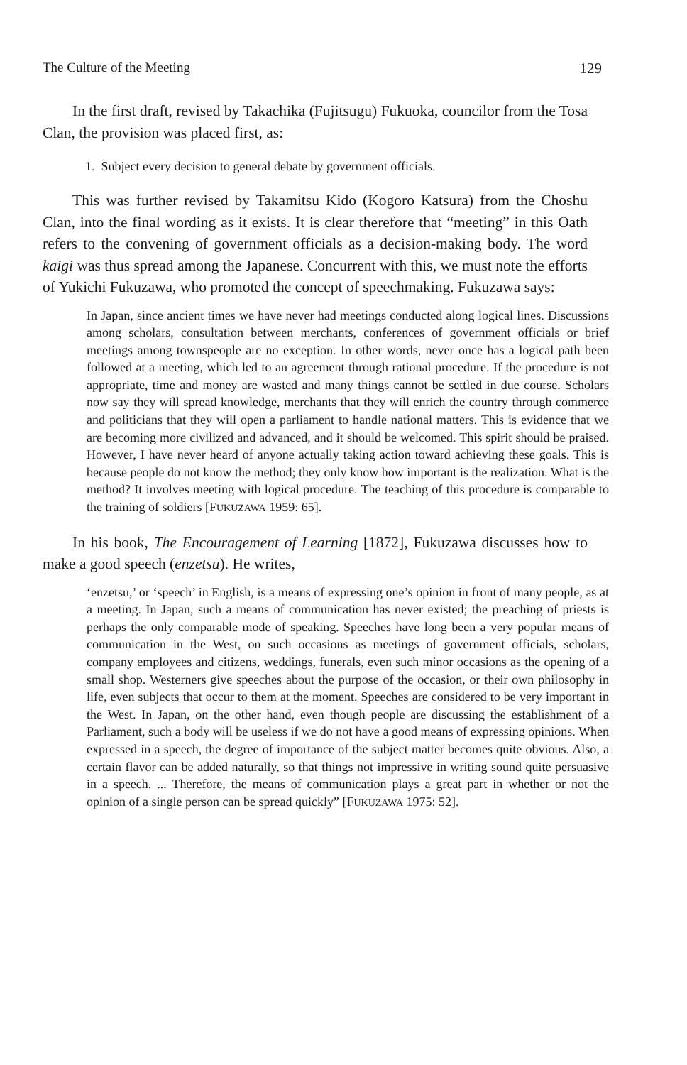The Culture of the Meeting 129
In the first draft, revised by Takachika (Fujitsugu) Fukuoka, councilor from the Tosa Clan, the provision was placed first, as:
1. Subject every decision to general debate by government officials.
This was further revised by Takamitsu Kido (Kogoro Katsura) from the Choshu Clan, into the final wording as it exists. It is clear therefore that “meeting” in this Oath refers to the convening of government officials as a decision-making body. The word kaigi was thus spread among the Japanese. Concurrent with this, we must note the efforts of Yukichi Fukuzawa, who promoted the concept of speechmaking. Fukuzawa says:
In Japan, since ancient times we have never had meetings conducted along logical lines. Discussions among scholars, consultation between merchants, conferences of government officials or brief meetings among townspeople are no exception. In other words, never once has a logical path been followed at a meeting, which led to an agreement through rational procedure. If the procedure is not appropriate, time and money are wasted and many things cannot be settled in due course. Scholars now say they will spread knowledge, merchants that they will enrich the country through commerce and politicians that they will open a parliament to handle national matters. This is evidence that we are becoming more civilized and advanced, and it should be welcomed. This spirit should be praised. However, I have never heard of anyone actually taking action toward achieving these goals. This is because people do not know the method; they only know how important is the realization. What is the method? It involves meeting with logical procedure. The teaching of this procedure is comparable to the training of soldiers [FUKUZAWA 1959: 65].
In his book, The Encouragement of Learning [1872], Fukuzawa discusses how to make a good speech (enzetsu). He writes,
‘enzetsu,’ or ‘speech’ in English, is a means of expressing one’s opinion in front of many people, as at a meeting. In Japan, such a means of communication has never existed; the preaching of priests is perhaps the only comparable mode of speaking. Speeches have long been a very popular means of communication in the West, on such occasions as meetings of government officials, scholars, company employees and citizens, weddings, funerals, even such minor occasions as the opening of a small shop. Westerners give speeches about the purpose of the occasion, or their own philosophy in life, even subjects that occur to them at the moment. Speeches are considered to be very important in the West. In Japan, on the other hand, even though people are discussing the establishment of a Parliament, such a body will be useless if we do not have a good means of expressing opinions. When expressed in a speech, the degree of importance of the subject matter becomes quite obvious. Also, a certain flavor can be added naturally, so that things not impressive in writing sound quite persuasive in a speech. ... Therefore, the means of communication plays a great part in whether or not the opinion of a single person can be spread quickly” [FUKUZAWA 1975: 52].